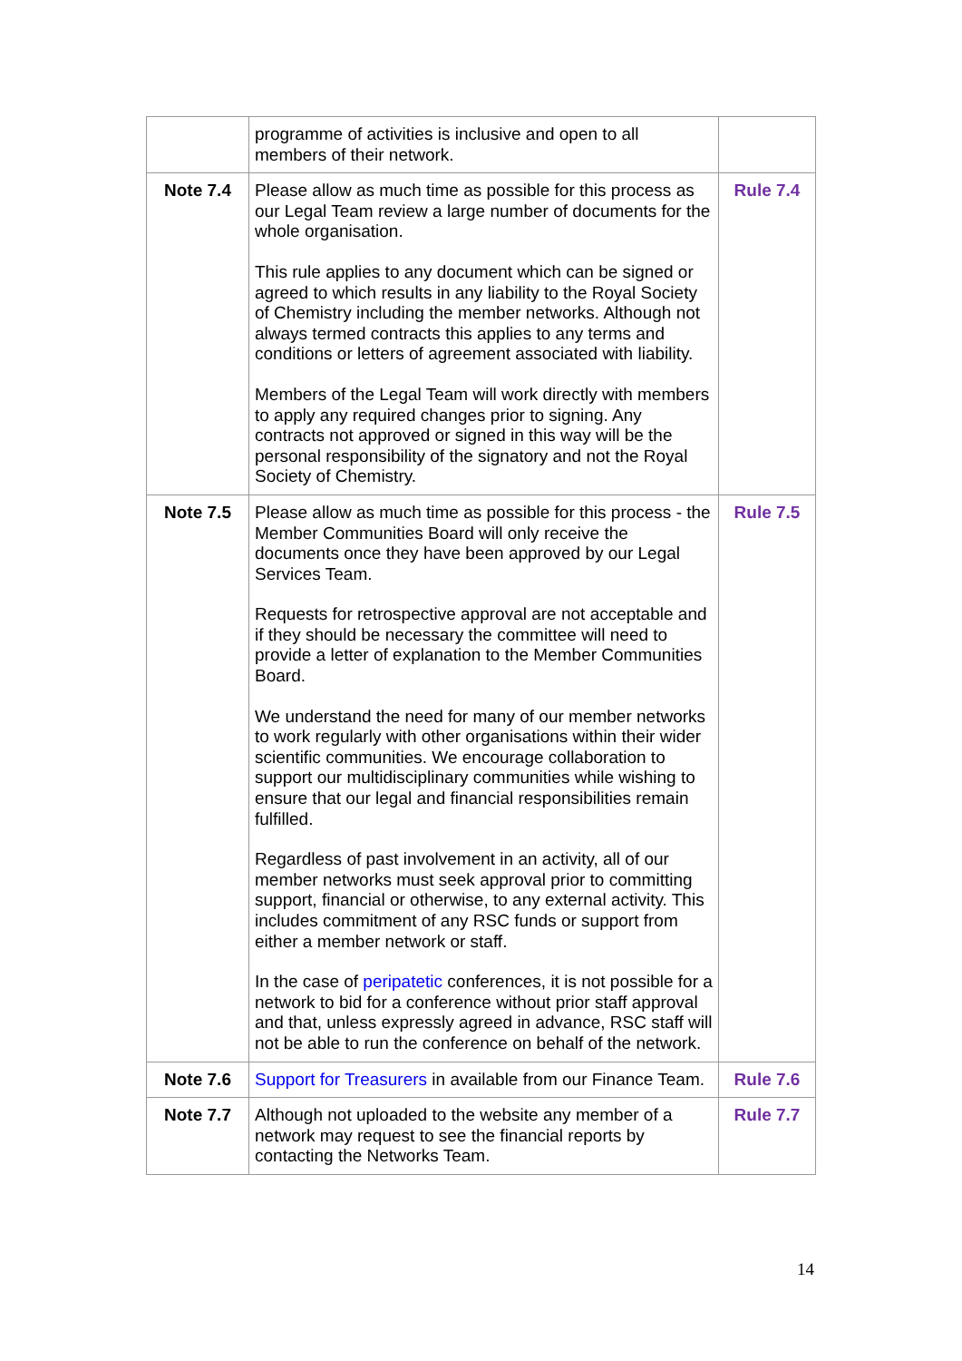| | programme of activities is inclusive and open to all members of their network. | |
| Note 7.4 | Please allow as much time as possible for this process as our Legal Team review a large number of documents for the whole organisation. This rule applies to any document which can be signed or agreed to which results in any liability to the Royal Society of Chemistry including the member networks. Although not always termed contracts this applies to any terms and conditions or letters of agreement associated with liability. Members of the Legal Team will work directly with members to apply any required changes prior to signing. Any contracts not approved or signed in this way will be the personal responsibility of the signatory and not the Royal Society of Chemistry. | Rule 7.4 |
| Note 7.5 | Please allow as much time as possible for this process - the Member Communities Board will only receive the documents once they have been approved by our Legal Services Team. Requests for retrospective approval are not acceptable and if they should be necessary the committee will need to provide a letter of explanation to the Member Communities Board. We understand the need for many of our member networks to work regularly with other organisations within their wider scientific communities. We encourage collaboration to support our multidisciplinary communities while wishing to ensure that our legal and financial responsibilities remain fulfilled. Regardless of past involvement in an activity, all of our member networks must seek approval prior to committing support, financial or otherwise, to any external activity. This includes commitment of any RSC funds or support from either a member network or staff. In the case of peripatetic conferences, it is not possible for a network to bid for a conference without prior staff approval and that, unless expressly agreed in advance, RSC staff will not be able to run the conference on behalf of the network. | Rule 7.5 |
| Note 7.6 | Support for Treasurers in available from our Finance Team. | Rule 7.6 |
| Note 7.7 | Although not uploaded to the website any member of a network may request to see the financial reports by contacting the Networks Team. | Rule 7.7 |
14